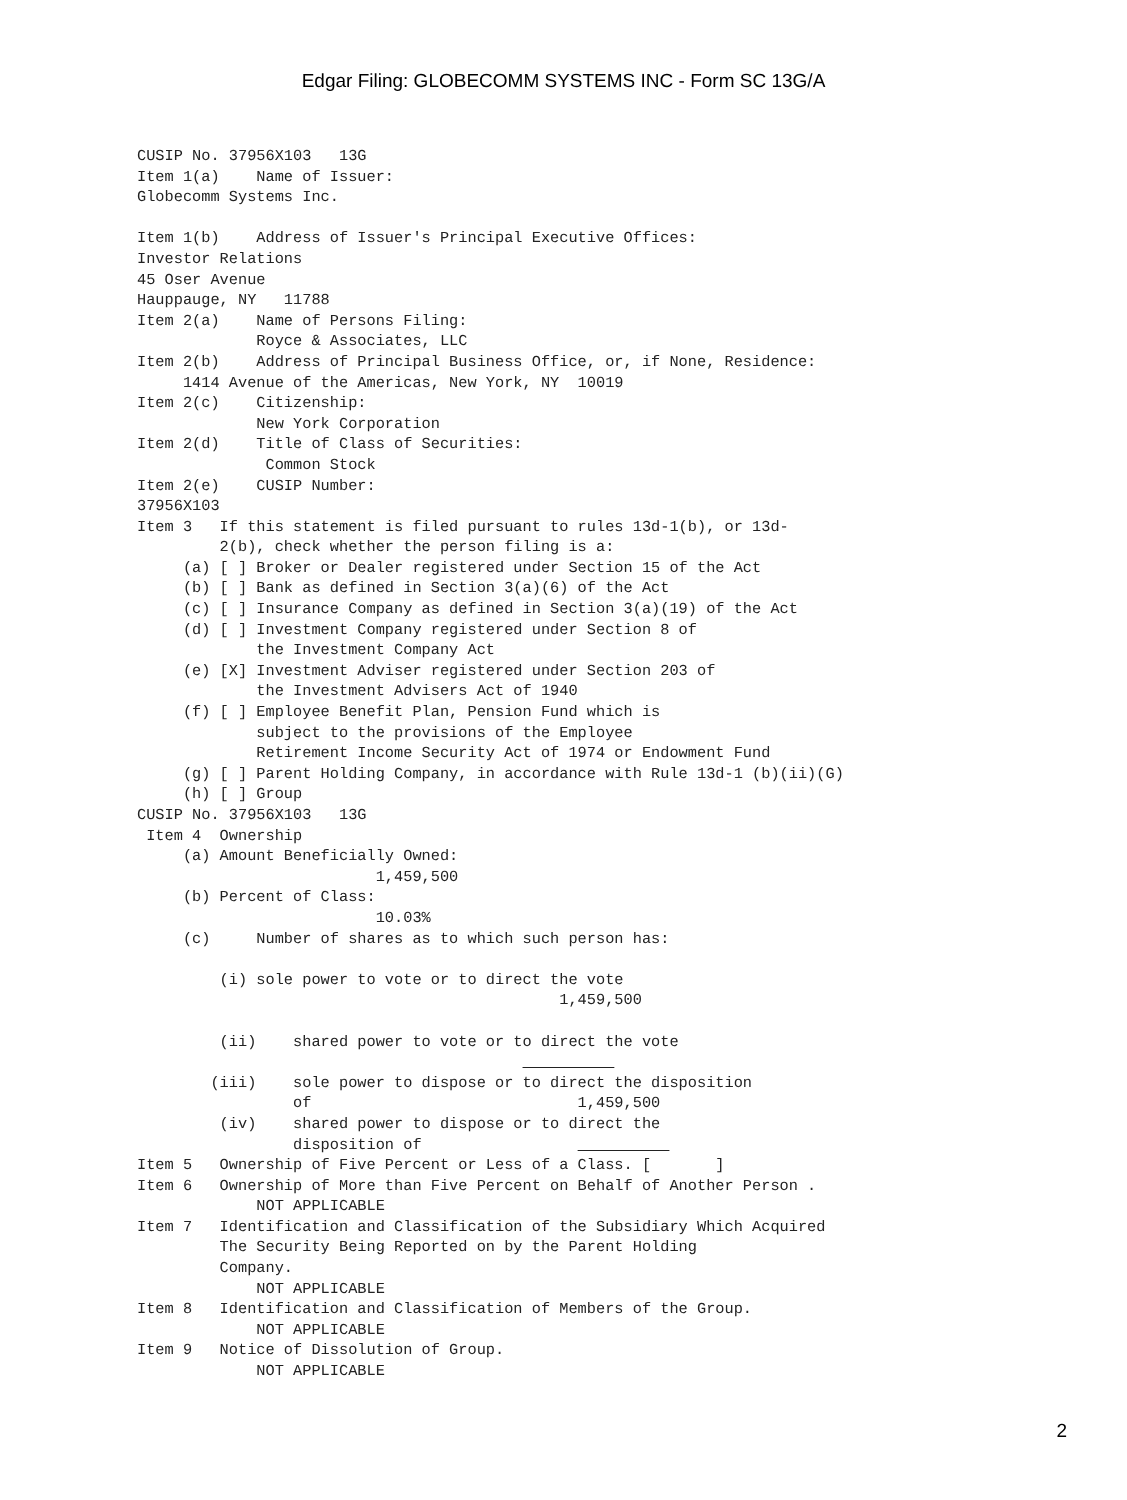Edgar Filing: GLOBECOMM SYSTEMS INC - Form SC 13G/A
CUSIP No. 37956X103   13G
Item 1(a)    Name of Issuer:
Globecomm Systems Inc.

Item 1(b)    Address of Issuer's Principal Executive Offices:
Investor Relations
45 Oser Avenue
Hauppauge, NY   11788
Item 2(a)    Name of Persons Filing:
             Royce & Associates, LLC
Item 2(b)    Address of Principal Business Office, or, if None, Residence:
     1414 Avenue of the Americas, New York, NY  10019
Item 2(c)    Citizenship:
             New York Corporation
Item 2(d)    Title of Class of Securities:
              Common Stock
Item 2(e)    CUSIP Number:
37956X103
Item 3   If this statement is filed pursuant to rules 13d-1(b), or 13d-
         2(b), check whether the person filing is a:
     (a) [ ] Broker or Dealer registered under Section 15 of the Act
     (b) [ ] Bank as defined in Section 3(a)(6) of the Act
     (c) [ ] Insurance Company as defined in Section 3(a)(19) of the Act
     (d) [ ] Investment Company registered under Section 8 of
             the Investment Company Act
     (e) [X] Investment Adviser registered under Section 203 of
             the Investment Advisers Act of 1940
     (f) [ ] Employee Benefit Plan, Pension Fund which is
             subject to the provisions of the Employee
             Retirement Income Security Act of 1974 or Endowment Fund
     (g) [ ] Parent Holding Company, in accordance with Rule 13d-1 (b)(ii)(G)
     (h) [ ] Group
CUSIP No. 37956X103   13G
 Item 4  Ownership
     (a) Amount Beneficially Owned:
                          1,459,500
     (b) Percent of Class:
                          10.03%
     (c)     Number of shares as to which such person has:

         (i) sole power to vote or to direct the vote
                                              1,459,500

         (ii)    shared power to vote or to direct the vote
                                                    
        (iii)    sole power to dispose or to direct the disposition
                 of                             1,459,500
         (iv)    shared power to dispose or to direct the
                 disposition of                           
Item 5   Ownership of Five Percent or Less of a Class. [       ]
Item 6   Ownership of More than Five Percent on Behalf of Another Person .
             NOT APPLICABLE
Item 7   Identification and Classification of the Subsidiary Which Acquired
         The Security Being Reported on by the Parent Holding
         Company.
             NOT APPLICABLE
Item 8   Identification and Classification of Members of the Group.
             NOT APPLICABLE
Item 9   Notice of Dissolution of Group.
             NOT APPLICABLE
2